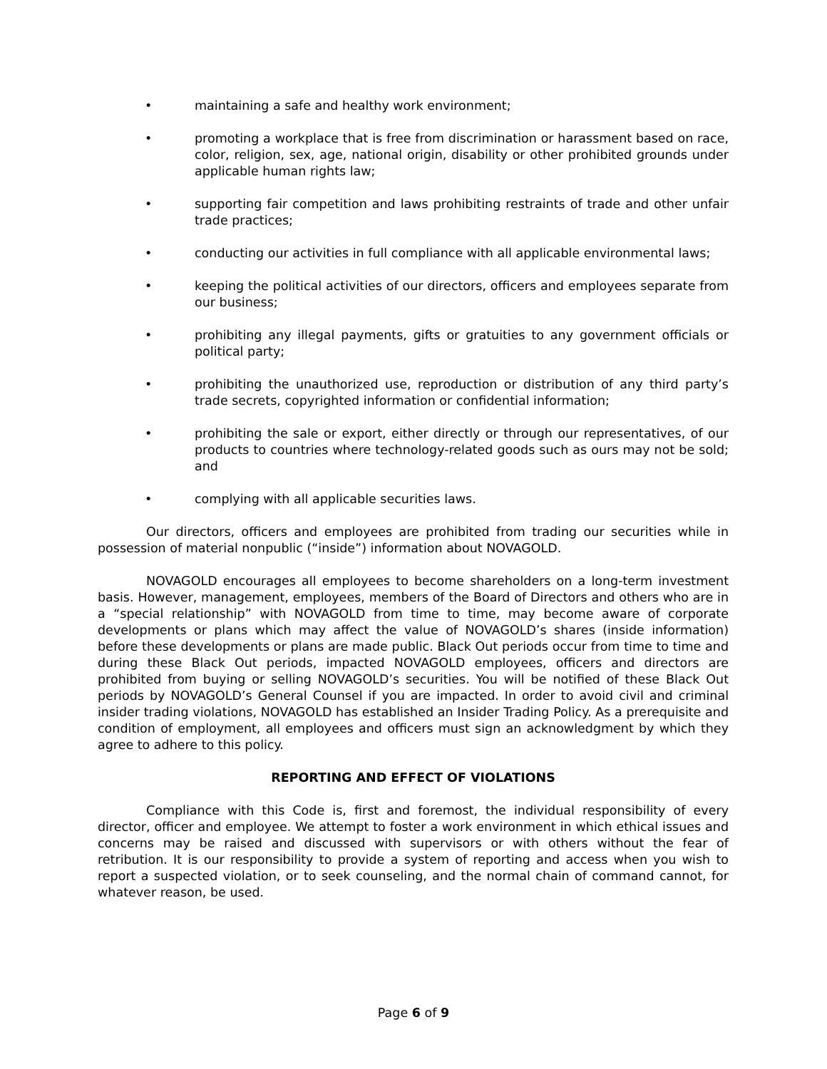• maintaining a safe and healthy work environment;
• promoting a workplace that is free from discrimination or harassment based on race, color, religion, sex, age, national origin, disability or other prohibited grounds under applicable human rights law;
• supporting fair competition and laws prohibiting restraints of trade and other unfair trade practices;
• conducting our activities in full compliance with all applicable environmental laws;
• keeping the political activities of our directors, officers and employees separate from our business;
• prohibiting any illegal payments, gifts or gratuities to any government officials or political party;
• prohibiting the unauthorized use, reproduction or distribution of any third party’s trade secrets, copyrighted information or confidential information;
• prohibiting the sale or export, either directly or through our representatives, of our products to countries where technology-related goods such as ours may not be sold; and
• complying with all applicable securities laws.
Our directors, officers and employees are prohibited from trading our securities while in possession of material nonpublic (“inside”) information about NOVAGOLD.
NOVAGOLD encourages all employees to become shareholders on a long-term investment basis. However, management, employees, members of the Board of Directors and others who are in a “special relationship” with NOVAGOLD from time to time, may become aware of corporate developments or plans which may affect the value of NOVAGOLD’s shares (inside information) before these developments or plans are made public. Black Out periods occur from time to time and during these Black Out periods, impacted NOVAGOLD employees, officers and directors are prohibited from buying or selling NOVAGOLD’s securities. You will be notified of these Black Out periods by NOVAGOLD’s General Counsel if you are impacted. In order to avoid civil and criminal insider trading violations, NOVAGOLD has established an Insider Trading Policy. As a prerequisite and condition of employment, all employees and officers must sign an acknowledgment by which they agree to adhere to this policy.
REPORTING AND EFFECT OF VIOLATIONS
Compliance with this Code is, first and foremost, the individual responsibility of every director, officer and employee. We attempt to foster a work environment in which ethical issues and concerns may be raised and discussed with supervisors or with others without the fear of retribution. It is our responsibility to provide a system of reporting and access when you wish to report a suspected violation, or to seek counseling, and the normal chain of command cannot, for whatever reason, be used.
Page 6 of 9